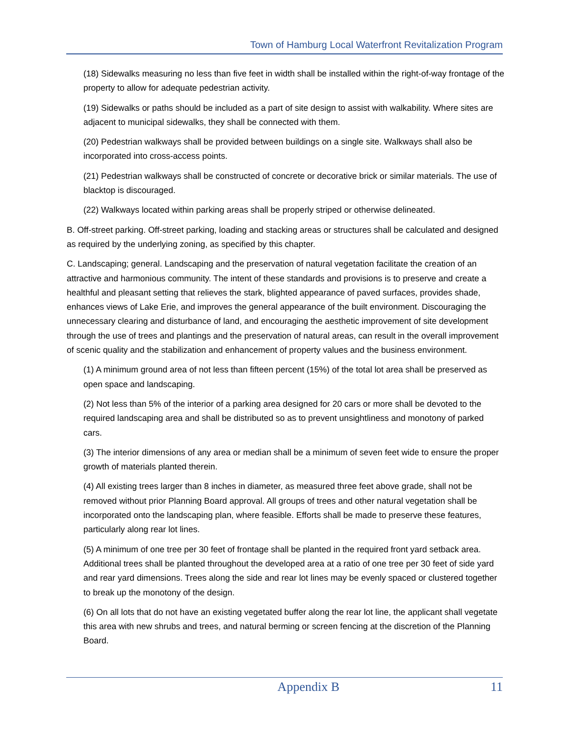Town of Hamburg Local Waterfront Revitalization Program
(18) Sidewalks measuring no less than five feet in width shall be installed within the right-of-way frontage of the property to allow for adequate pedestrian activity.
(19) Sidewalks or paths should be included as a part of site design to assist with walkability. Where sites are adjacent to municipal sidewalks, they shall be connected with them.
(20) Pedestrian walkways shall be provided between buildings on a single site. Walkways shall also be incorporated into cross-access points.
(21) Pedestrian walkways shall be constructed of concrete or decorative brick or similar materials. The use of blacktop is discouraged.
(22) Walkways located within parking areas shall be properly striped or otherwise delineated.
B. Off-street parking. Off-street parking, loading and stacking areas or structures shall be calculated and designed as required by the underlying zoning, as specified by this chapter.
C. Landscaping; general. Landscaping and the preservation of natural vegetation facilitate the creation of an attractive and harmonious community. The intent of these standards and provisions is to preserve and create a healthful and pleasant setting that relieves the stark, blighted appearance of paved surfaces, provides shade, enhances views of Lake Erie, and improves the general appearance of the built environment. Discouraging the unnecessary clearing and disturbance of land, and encouraging the aesthetic improvement of site development through the use of trees and plantings and the preservation of natural areas, can result in the overall improvement of scenic quality and the stabilization and enhancement of property values and the business environment.
(1) A minimum ground area of not less than fifteen percent (15%) of the total lot area shall be preserved as open space and landscaping.
(2) Not less than 5% of the interior of a parking area designed for 20 cars or more shall be devoted to the required landscaping area and shall be distributed so as to prevent unsightliness and monotony of parked cars.
(3) The interior dimensions of any area or median shall be a minimum of seven feet wide to ensure the proper growth of materials planted therein.
(4) All existing trees larger than 8 inches in diameter, as measured three feet above grade, shall not be removed without prior Planning Board approval. All groups of trees and other natural vegetation shall be incorporated onto the landscaping plan, where feasible. Efforts shall be made to preserve these features, particularly along rear lot lines.
(5) A minimum of one tree per 30 feet of frontage shall be planted in the required front yard setback area. Additional trees shall be planted throughout the developed area at a ratio of one tree per 30 feet of side yard and rear yard dimensions. Trees along the side and rear lot lines may be evenly spaced or clustered together to break up the monotony of the design.
(6) On all lots that do not have an existing vegetated buffer along the rear lot line, the applicant shall vegetate this area with new shrubs and trees, and natural berming or screen fencing at the discretion of the Planning Board.
Appendix B 11